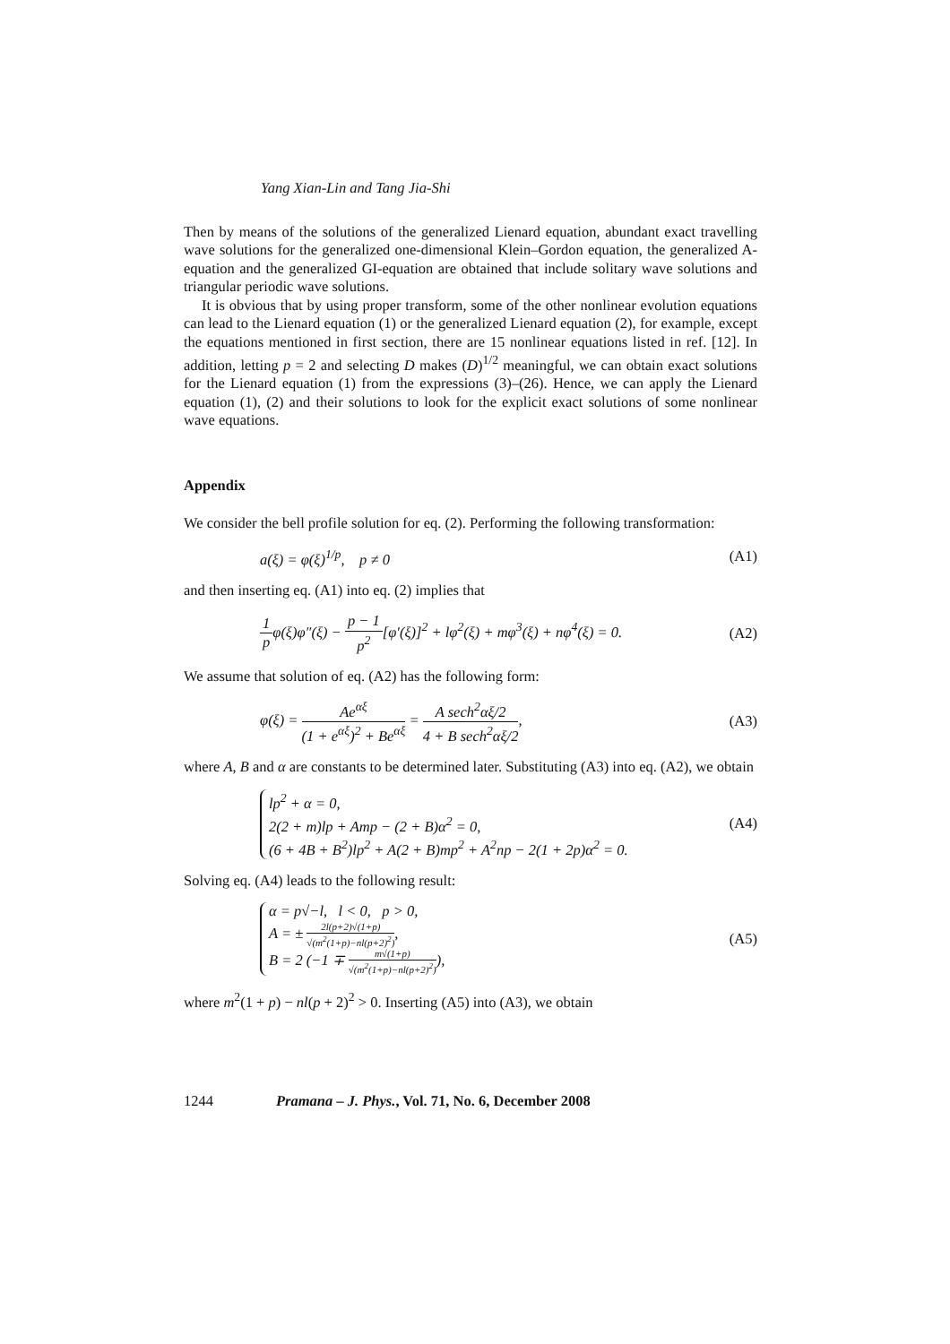Yang Xian-Lin and Tang Jia-Shi
Then by means of the solutions of the generalized Lienard equation, abundant exact travelling wave solutions for the generalized one-dimensional Klein–Gordon equation, the generalized A-equation and the generalized GI-equation are obtained that include solitary wave solutions and triangular periodic wave solutions.
It is obvious that by using proper transform, some of the other nonlinear evolution equations can lead to the Lienard equation (1) or the generalized Lienard equation (2), for example, except the equations mentioned in first section, there are 15 nonlinear equations listed in ref. [12]. In addition, letting p = 2 and selecting D makes (D)<sup>1/2</sup> meaningful, we can obtain exact solutions for the Lienard equation (1) from the expressions (3)–(26). Hence, we can apply the Lienard equation (1), (2) and their solutions to look for the explicit exact solutions of some nonlinear wave equations.
Appendix
We consider the bell profile solution for eq. (2). Performing the following transformation:
a(ξ) = φ(ξ)<sup>1/p</sup>, p ≠ 0 (A1)
and then inserting eq. (A1) into eq. (2) implies that
1 pφ(ξ)φ″(ξ) − p − 1 p<sup>2</sup>[φ′(ξ)]<sup>2</sup> + lφ<sup>2</sup>(ξ) + mφ<sup>3</sup>(ξ) + nφ<sup>4</sup>(ξ) = 0. (A2)
We assume that solution of eq. (A2) has the following form:
φ(ξ) = Ae<sup>αξ</sup> (1 + e<sup>αξ</sup>)<sup>2</sup> + Be<sup>αξ</sup> = A sech<sup>2</sup>αξ/2 4 + B sech<sup>2</sup>αξ/2, (A3)
where A, B and α are constants to be determined later. Substituting (A3) into eq. (A2), we obtain
lp<sup>2</sup> + α = 0,
2(2 + m)lp + Amp − (2 + B)α<sup>2</sup> = 0,
(6 + 4B + B<sup>2</sup>)lp<sup>2</sup> + A(2 + B)mp<sup>2</sup> + A<sup>2</sup>np − 2(1 + 2p)α<sup>2</sup> = 0. (A4)
Solving eq. (A4) leads to the following result:
α = p√−l, l < 0, p > 0,
A = ± 2l(p+2)√(1+p) √(m<sup>2</sup>(1+p)−nl(p+2)<sup>2</sup>),
B = 2 (−1 ∓ m√(1+p) √(m<sup>2</sup>(1+p)−nl(p+2)<sup>2</sup>)), (A5)
where m<sup>2</sup>(1 + p) − nl(p + 2)<sup>2</sup> > 0. Inserting (A5) into (A3), we obtain
1244 Pramana – J. Phys., Vol. 71, No. 6, December 2008